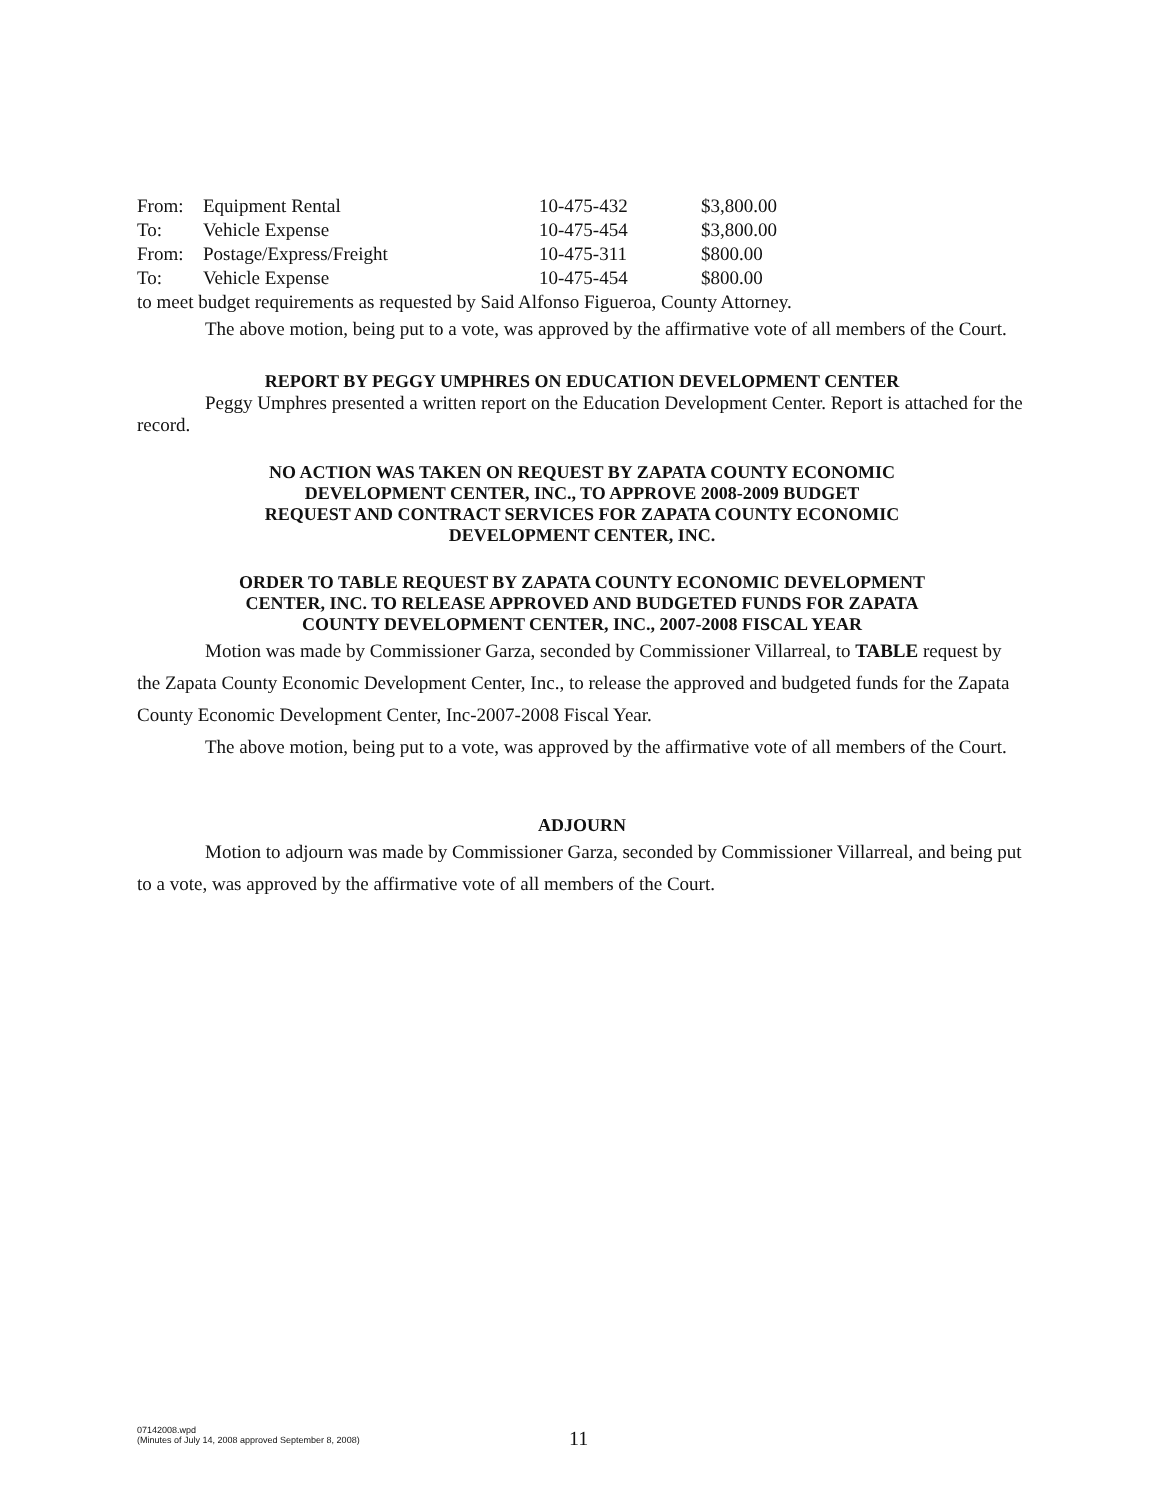| From: | Equipment Rental | 10-475-432 | $3,800.00 |
| To: | Vehicle Expense | 10-475-454 | $3,800.00 |
| From: | Postage/Express/Freight | 10-475-311 | $800.00 |
| To: | Vehicle Expense | 10-475-454 | $800.00 |
to meet budget requirements as requested by Said Alfonso Figueroa, County Attorney.
The above motion, being put to a vote, was approved by the affirmative vote of all members of the Court.
REPORT BY PEGGY UMPHRES ON EDUCATION DEVELOPMENT CENTER
Peggy Umphres presented a written report on the Education Development Center. Report is attached for the record.
NO ACTION WAS TAKEN ON REQUEST BY ZAPATA COUNTY ECONOMIC
DEVELOPMENT CENTER, INC., TO APPROVE 2008-2009 BUDGET
REQUEST AND CONTRACT SERVICES FOR ZAPATA COUNTY ECONOMIC
DEVELOPMENT CENTER, INC.
ORDER TO TABLE REQUEST BY ZAPATA COUNTY ECONOMIC DEVELOPMENT
CENTER, INC. TO RELEASE APPROVED AND BUDGETED FUNDS FOR ZAPATA
COUNTY DEVELOPMENT CENTER, INC., 2007-2008 FISCAL YEAR
Motion was made by Commissioner Garza, seconded by Commissioner Villarreal, to TABLE request by the Zapata County Economic Development Center, Inc., to release the approved and budgeted funds for the Zapata County Economic Development Center, Inc-2007-2008 Fiscal Year.
The above motion, being put to a vote, was approved by the affirmative vote of all members of the Court.
ADJOURN
Motion to adjourn was made by Commissioner Garza, seconded by Commissioner Villarreal, and being put to a vote, was approved by the affirmative vote of all members of the Court.
07142008.wpd
(Minutes of July 14, 2008 approved September 8, 2008)
11